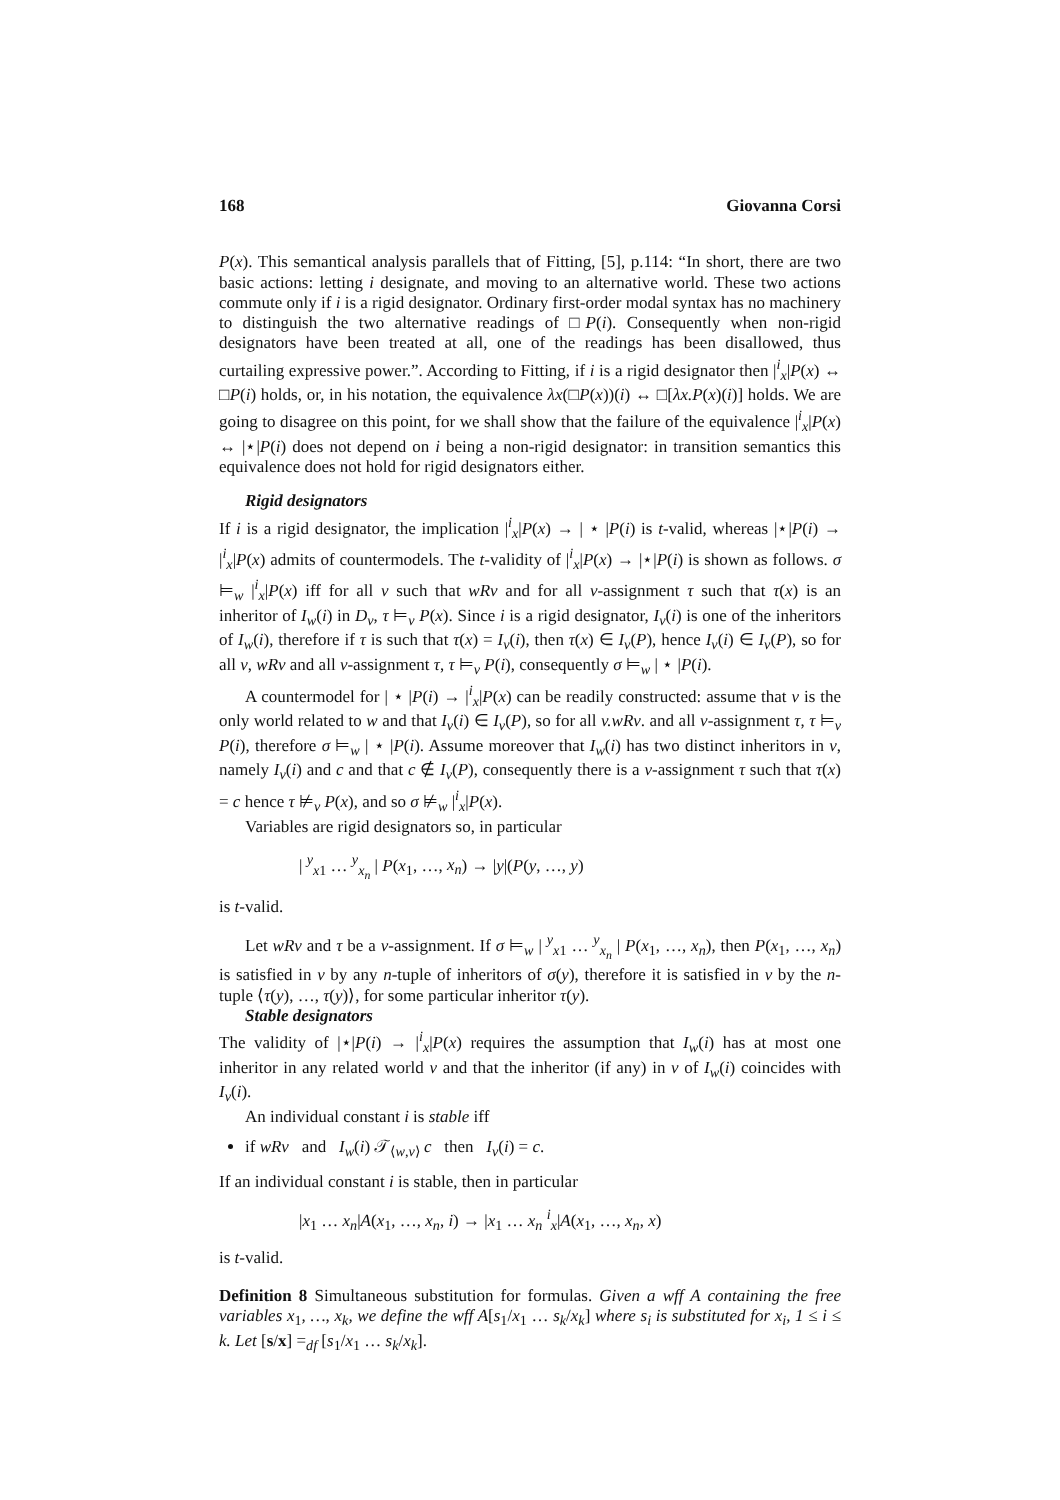168 Giovanna Corsi
P(x). This semantical analysis parallels that of Fitting, [5], p.114: “In short, there are two basic actions: letting i designate, and moving to an alternative world. These two actions commute only if i is a rigid designator. Ordinary first-order modal syntax has no machinery to distinguish the two alternative readings of □P(i). Consequently when non-rigid designators have been treated at all, one of the readings has been disallowed, thus curtailing expressive power.”. According to Fitting, if i is a rigid designator then |<sup>i</sup><sub>x</sub>|P(x) ↔ □P(i) holds, or, in his notation, the equivalence λx(□P(x))(i) ↔ □[λx.P(x)(i)] holds. We are going to disagree on this point, for we shall show that the failure of the equivalence |<sup>i</sup><sub>x</sub>|P(x) ↔ |⋆|P(i) does not depend on i being a non-rigid designator: in transition semantics this equivalence does not hold for rigid designators either.
Rigid designators
If i is a rigid designator, the implication |<sup>i</sup><sub>x</sub>|P(x) → | ⋆ |P(i) is t-valid, whereas |⋆|P(i) → |<sup>i</sup><sub>x</sub>|P(x) admits of countermodels. The t-validity of |<sup>i</sup><sub>x</sub>|P(x) → |⋆|P(i) is shown as follows. σ ⊨<sub>w</sub> |<sup>i</sup><sub>x</sub>|P(x) iff for all v such that wRv and for all v-assignment τ such that τ(x) is an inheritor of I<sub>w</sub>(i) in D<sub>v</sub>, τ ⊨<sub>v</sub> P(x). Since i is a rigid designator, I<sub>v</sub>(i) is one of the inheritors of I<sub>w</sub>(i), therefore if τ is such that τ(x) = I<sub>v</sub>(i), then τ(x) ∈ I<sub>v</sub>(P), hence I<sub>v</sub>(i) ∈ I<sub>v</sub>(P), so for all v, wRv and all v-assignment τ, τ ⊨<sub>v</sub> P(i), consequently σ ⊨<sub>w</sub> | ⋆ |P(i).
A countermodel for | ⋆ |P(i) → |<sup>i</sup><sub>x</sub>|P(x) can be readily constructed: assume that v is the only world related to w and that I<sub>v</sub>(i) ∈ I<sub>v</sub>(P), so for all v.wRv. and all v-assignment τ, τ ⊨<sub>v</sub> P(i), therefore σ ⊨<sub>w</sub> | ⋆ |P(i). Assume moreover that I<sub>w</sub>(i) has two distinct inheritors in v, namely I<sub>v</sub>(i) and c and that c ∉ I<sub>v</sub>(P), consequently there is a v-assignment τ such that τ(x) = c hence τ ⊭<sub>v</sub> P(x), and so σ ⊭<sub>w</sub> |<sup>i</sup><sub>x</sub>|P(x).
Variables are rigid designators so, in particular
| <sup>y</sup><sub>x1</sub> … <sup>y</sup><sub>x<sub>n</sub></sub> | P(x<sub>1</sub>, …, x<sub>n</sub>) → |y|(P(y, …, y)
is t-valid.
Let wRv and τ be a v-assignment. If σ ⊨<sub>w</sub> | <sup>y</sup><sub>x1</sub> … <sup>y</sup><sub>x<sub>n</sub></sub> | P(x<sub>1</sub>, …, x<sub>n</sub>), then P(x<sub>1</sub>, …, x<sub>n</sub>) is satisfied in v by any n-tuple of inheritors of σ(y), therefore it is satisfied in v by the n-tuple ⟨τ(y), …, τ(y)⟩, for some particular inheritor τ(y).
Stable designators
The validity of |⋆|P(i) → |<sup>i</sup><sub>x</sub>|P(x) requires the assumption that I<sub>w</sub>(i) has at most one inheritor in any related world v and that the inheritor (if any) in v of I<sub>w</sub>(i) coincides with I<sub>v</sub>(i).
An individual constant i is stable iff
if wRv and I<sub>w</sub>(i) 𝒯<sub>⟨w,v⟩</sub> c then I<sub>v</sub>(i) = c.
If an individual constant i is stable, then in particular
|x<sub>1</sub> … x<sub>n</sub>|A(x<sub>1</sub>, …, x<sub>n</sub>, i) → |x<sub>1</sub> … x<sub>n</sub> <sup>i</sup><sub>x</sub>|A(x<sub>1</sub>, …, x<sub>n</sub>, x)
is t-valid.
Definition 8 Simultaneous substitution for formulas. Given a wff A containing the free variables x<sub>1</sub>, …, x<sub>k</sub>, we define the wff A[s<sub>1</sub>/x<sub>1</sub> … s<sub>k</sub>/x<sub>k</sub>] where s<sub>i</sub> is substituted for x<sub>i</sub>, 1 ≤ i ≤ k. Let [s/x] =<sub>df</sub> [s<sub>1</sub>/x<sub>1</sub> … s<sub>k</sub>/x<sub>k</sub>].